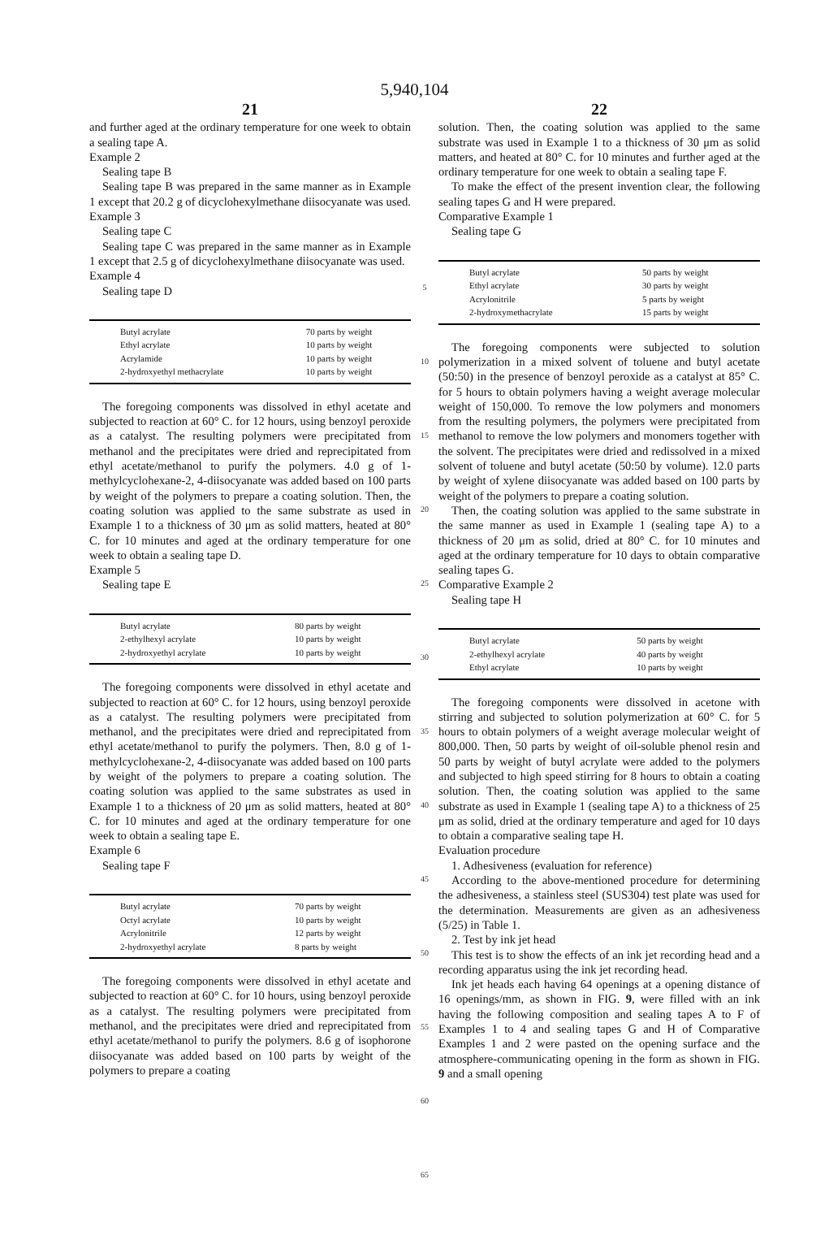5,940,104
21
and further aged at the ordinary temperature for one week to obtain a sealing tape A.
Example 2
Sealing tape B
Sealing tape B was prepared in the same manner as in Example 1 except that 20.2 g of dicyclohexylmethane diisocyanate was used.
Example 3
Sealing tape C
Sealing tape C was prepared in the same manner as in Example 1 except that 2.5 g of dicyclohexylmethane diisocyanate was used.
Example 4
Sealing tape D
| Butyl acrylate | 70 parts by weight |
| Ethyl acrylate | 10 parts by weight |
| Acrylamide | 10 parts by weight |
| 2-hydroxyethyl methacrylate | 10 parts by weight |
The foregoing components was dissolved in ethyl acetate and subjected to reaction at 60° C. for 12 hours, using benzoyl peroxide as a catalyst. The resulting polymers were precipitated from methanol and the precipitates were dried and reprecipitated from ethyl acetate/methanol to purify the polymers. 4.0 g of 1-methylcyclohexane-2, 4-diisocyanate was added based on 100 parts by weight of the polymers to prepare a coating solution. Then, the coating solution was applied to the same substrate as used in Example 1 to a thickness of 30 μm as solid matters, heated at 80° C. for 10 minutes and aged at the ordinary temperature for one week to obtain a sealing tape D.
Example 5
Sealing tape E
| Butyl acrylate | 80 parts by weight |
| 2-ethylhexyl acrylate | 10 parts by weight |
| 2-hydroxyethyl acrylate | 10 parts by weight |
The foregoing components were dissolved in ethyl acetate and subjected to reaction at 60° C. for 12 hours, using benzoyl peroxide as a catalyst. The resulting polymers were precipitated from methanol, and the precipitates were dried and reprecipitated from ethyl acetate/methanol to purify the polymers. Then, 8.0 g of 1-methylcyclohexane-2, 4-diisocyanate was added based on 100 parts by weight of the polymers to prepare a coating solution. The coating solution was applied to the same substrates as used in Example 1 to a thickness of 20 μm as solid matters, heated at 80° C. for 10 minutes and aged at the ordinary temperature for one week to obtain a sealing tape E.
Example 6
Sealing tape F
| Butyl acrylate | 70 parts by weight |
| Octyl acrylate | 10 parts by weight |
| Acrylonitrile | 12 parts by weight |
| 2-hydroxyethyl acrylate | 8 parts by weight |
The foregoing components were dissolved in ethyl acetate and subjected to reaction at 60° C. for 10 hours, using benzoyl peroxide as a catalyst. The resulting polymers were precipitated from methanol, and the precipitates were dried and reprecipitated from ethyl acetate/methanol to purify the polymers. 8.6 g of isophorone diisocyanate was added based on 100 parts by weight of the polymers to prepare a coating
5
10
15
20
25
30
35
40
45
50
55
60
65
22
solution. Then, the coating solution was applied to the same substrate was used in Example 1 to a thickness of 30 μm as solid matters, and heated at 80° C. for 10 minutes and further aged at the ordinary temperature for one week to obtain a sealing tape F.
To make the effect of the present invention clear, the following sealing tapes G and H were prepared.
Comparative Example 1
Sealing tape G
| Butyl acrylate | 50 parts by weight |
| Ethyl acrylate | 30 parts by weight |
| Acrylonitrile | 5 parts by weight |
| 2-hydroxymethacrylate | 15 parts by weight |
The foregoing components were subjected to solution polymerization in a mixed solvent of toluene and butyl acetate (50:50) in the presence of benzoyl peroxide as a catalyst at 85° C. for 5 hours to obtain polymers having a weight average molecular weight of 150,000. To remove the low polymers and monomers from the resulting polymers, the polymers were precipitated from methanol to remove the low polymers and monomers together with the solvent. The precipitates were dried and redissolved in a mixed solvent of toluene and butyl acetate (50:50 by volume). 12.0 parts by weight of xylene diisocyanate was added based on 100 parts by weight of the polymers to prepare a coating solution.
Then, the coating solution was applied to the same substrate in the same manner as used in Example 1 (sealing tape A) to a thickness of 20 μm as solid, dried at 80° C. for 10 minutes and aged at the ordinary temperature for 10 days to obtain comparative sealing tapes G.
Comparative Example 2
Sealing tape H
| Butyl acrylate | 50 parts by weight |
| 2-ethylhexyl acrylate | 40 parts by weight |
| Ethyl acrylate | 10 parts by weight |
The foregoing components were dissolved in acetone with stirring and subjected to solution polymerization at 60° C. for 5 hours to obtain polymers of a weight average molecular weight of 800,000. Then, 50 parts by weight of oil-soluble phenol resin and 50 parts by weight of butyl acrylate were added to the polymers and subjected to high speed stirring for 8 hours to obtain a coating solution. Then, the coating solution was applied to the same substrate as used in Example 1 (sealing tape A) to a thickness of 25 μm as solid, dried at the ordinary temperature and aged for 10 days to obtain a comparative sealing tape H.
Evaluation procedure
1. Adhesiveness (evaluation for reference)
According to the above-mentioned procedure for determining the adhesiveness, a stainless steel (SUS304) test plate was used for the determination. Measurements are given as an adhesiveness (5/25) in Table 1.
2. Test by ink jet head
This test is to show the effects of an ink jet recording head and a recording apparatus using the ink jet recording head.
Ink jet heads each having 64 openings at a opening distance of 16 openings/mm, as shown in FIG. 9, were filled with an ink having the following composition and sealing tapes A to F of Examples 1 to 4 and sealing tapes G and H of Comparative Examples 1 and 2 were pasted on the opening surface and the atmosphere-communicating opening in the form as shown in FIG. 9 and a small opening